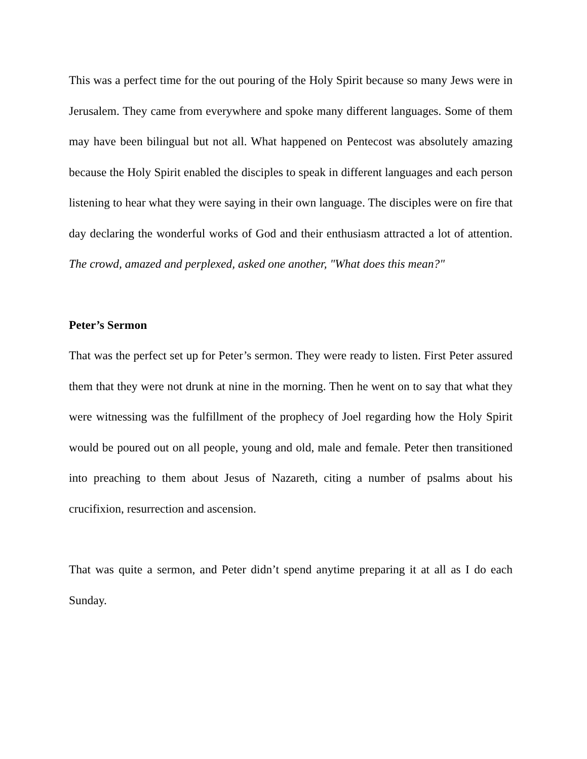This was a perfect time for the out pouring of the Holy Spirit because so many Jews were in Jerusalem. They came from everywhere and spoke many different languages. Some of them may have been bilingual but not all. What happened on Pentecost was absolutely amazing because the Holy Spirit enabled the disciples to speak in different languages and each person listening to hear what they were saying in their own language. The disciples were on fire that day declaring the wonderful works of God and their enthusiasm attracted a lot of attention. The crowd, amazed and perplexed, asked one another, "What does this mean?"
Peter’s Sermon
That was the perfect set up for Peter’s sermon. They were ready to listen. First Peter assured them that they were not drunk at nine in the morning. Then he went on to say that what they were witnessing was the fulfillment of the prophecy of Joel regarding how the Holy Spirit would be poured out on all people, young and old, male and female. Peter then transitioned into preaching to them about Jesus of Nazareth, citing a number of psalms about his crucifixion, resurrection and ascension.
That was quite a sermon, and Peter didn’t spend anytime preparing it at all as I do each Sunday.